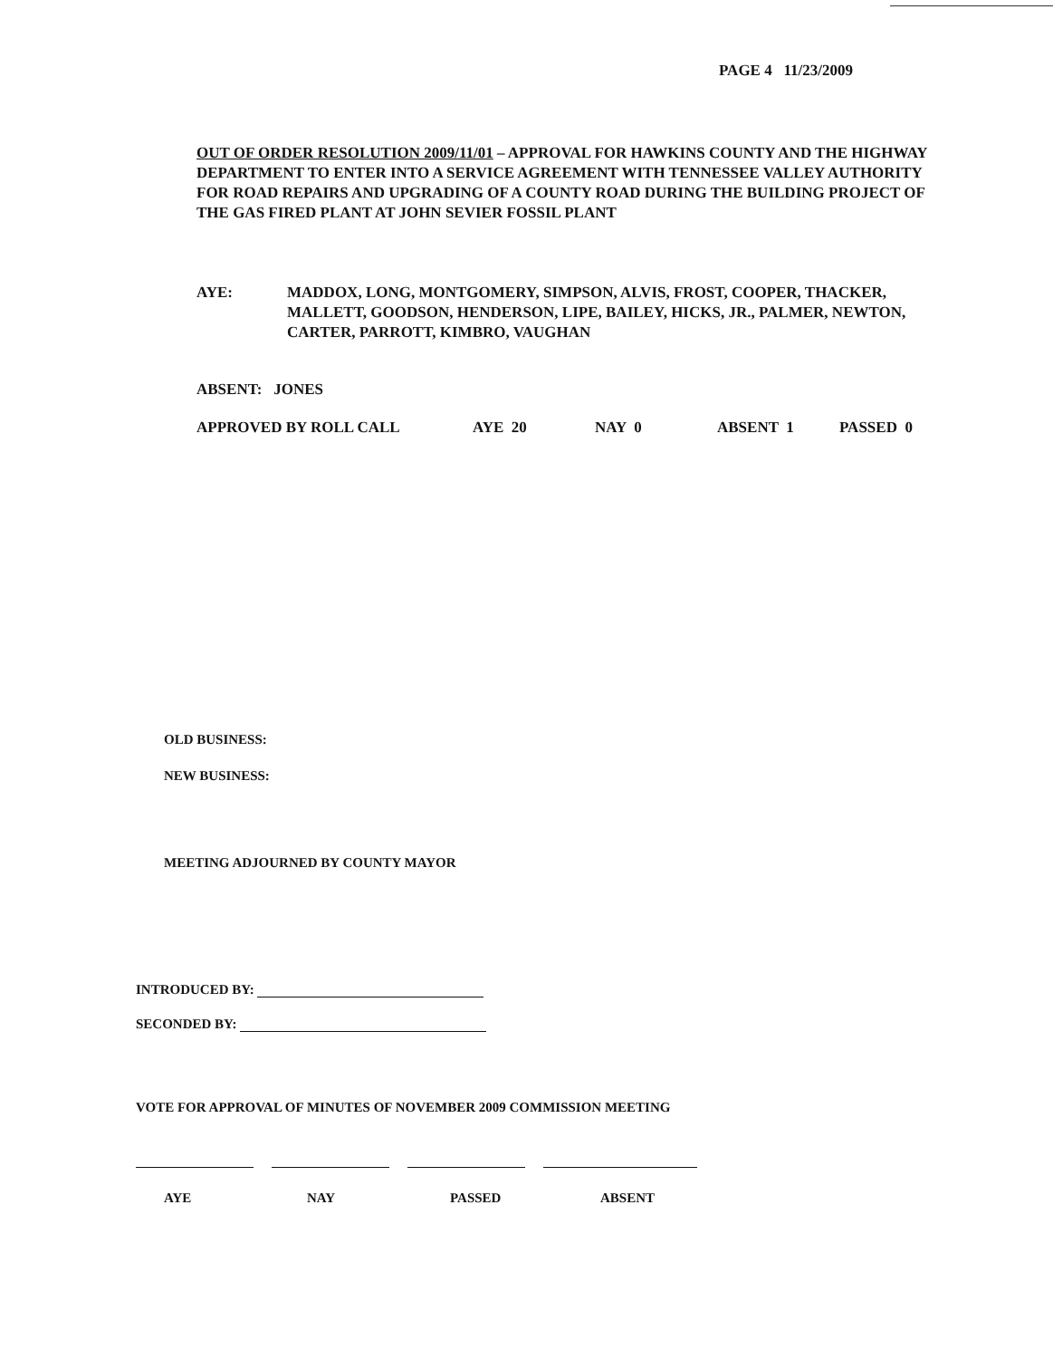PAGE 4 11/23/2009
OUT OF ORDER RESOLUTION 2009/11/01 – APPROVAL FOR HAWKINS COUNTY AND THE HIGHWAY DEPARTMENT TO ENTER INTO A SERVICE AGREEMENT WITH TENNESSEE VALLEY AUTHORITY FOR ROAD REPAIRS AND UPGRADING OF A COUNTY ROAD DURING THE BUILDING PROJECT OF THE GAS FIRED PLANT AT JOHN SEVIER FOSSIL PLANT
AYE: MADDOX, LONG, MONTGOMERY, SIMPSON, ALVIS, FROST, COOPER, THACKER, MALLETT, GOODSON, HENDERSON, LIPE, BAILEY, HICKS, JR., PALMER, NEWTON, CARTER, PARROTT, KIMBRO, VAUGHAN
ABSENT: JONES
APPROVED BY ROLL CALL AYE 20 NAY 0 ABSENT 1 PASSED 0
OLD BUSINESS:
NEW BUSINESS:
MEETING ADJOURNED BY COUNTY MAYOR
INTRODUCED BY:
SECONDED BY:
VOTE FOR APPROVAL OF MINUTES OF NOVEMBER 2009 COMMISSION MEETING
AYE NAY PASSED ABSENT